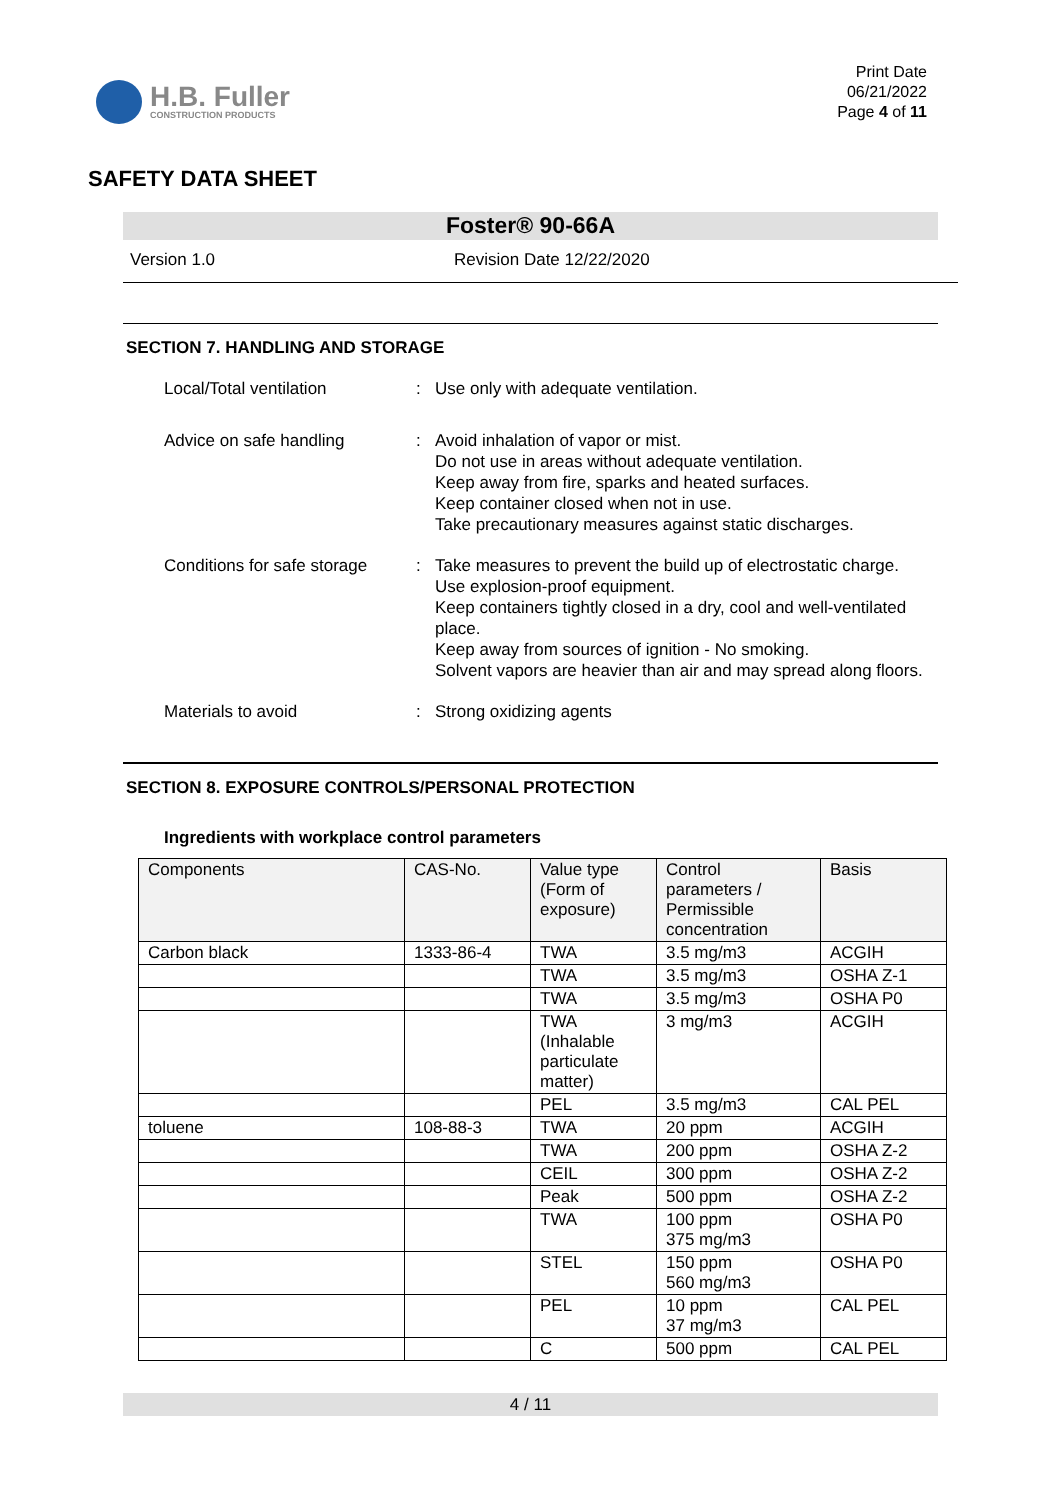H.B. Fuller
CONSTRUCTION PRODUCTS
Print Date
06/21/2022
Page 4 of 11
SAFETY DATA SHEET
Foster® 90-66A
Version 1.0 Revision Date 12/22/2020
SECTION 7. HANDLING AND STORAGE
Local/Total ventilation : Use only with adequate ventilation.
Advice on safe handling : Avoid inhalation of vapor or mist.
Do not use in areas without adequate ventilation.
Keep away from fire, sparks and heated surfaces.
Keep container closed when not in use.
Take precautionary measures against static discharges.
Conditions for safe storage
: Take measures to prevent the build up of electrostatic charge.
Use explosion-proof equipment.
Keep containers tightly closed in a dry, cool and well-ventilated place.
Keep away from sources of ignition - No smoking.
Solvent vapors are heavier than air and may spread along floors.
Materials to avoid : Strong oxidizing agents
SECTION 8. EXPOSURE CONTROLS/PERSONAL PROTECTION
Ingredients with workplace control parameters
| Components | CAS-No. | Value type (Form of exposure) | Control parameters / Permissible concentration | Basis |
| --- | --- | --- | --- | --- |
| Carbon black | 1333-86-4 | TWA | 3.5 mg/m3 | ACGIH |
| | | TWA | 3.5 mg/m3 | OSHA Z-1 |
| | | TWA | 3.5 mg/m3 | OSHA P0 |
| | | TWA (Inhalable particulate matter) | 3 mg/m3 | ACGIH |
| | | PEL | 3.5 mg/m3 | CAL PEL |
| toluene | 108-88-3 | TWA | 20 ppm | ACGIH |
| | | TWA | 200 ppm | OSHA Z-2 |
| | | CEIL | 300 ppm | OSHA Z-2 |
| | | Peak | 500 ppm | OSHA Z-2 |
| | | TWA | 100 ppm 375 mg/m3 | OSHA P0 |
| | | STEL | 150 ppm 560 mg/m3 | OSHA P0 |
| | | PEL | 10 ppm 37 mg/m3 | CAL PEL |
| | | C | 500 ppm | CAL PEL |
4 / 11